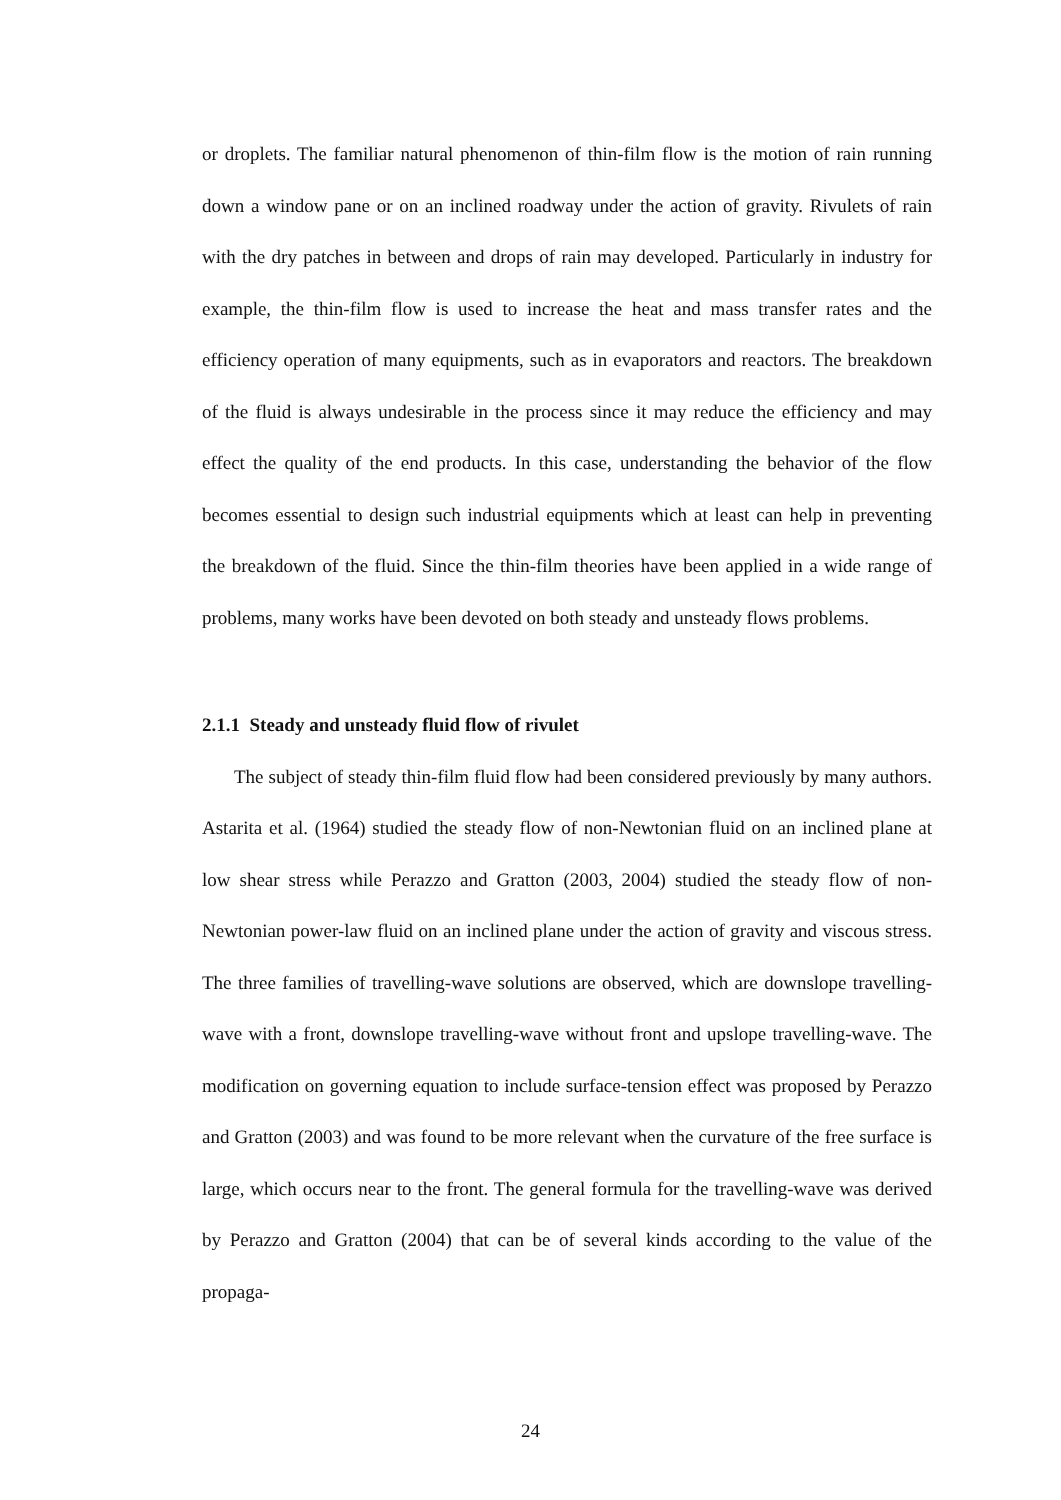or droplets. The familiar natural phenomenon of thin-film flow is the motion of rain running down a window pane or on an inclined roadway under the action of gravity. Rivulets of rain with the dry patches in between and drops of rain may developed. Particularly in industry for example, the thin-film flow is used to increase the heat and mass transfer rates and the efficiency operation of many equipments, such as in evaporators and reactors. The breakdown of the fluid is always undesirable in the process since it may reduce the efficiency and may effect the quality of the end products. In this case, understanding the behavior of the flow becomes essential to design such industrial equipments which at least can help in preventing the breakdown of the fluid. Since the thin-film theories have been applied in a wide range of problems, many works have been devoted on both steady and unsteady flows problems.
2.1.1 Steady and unsteady fluid flow of rivulet
The subject of steady thin-film fluid flow had been considered previously by many authors. Astarita et al. (1964) studied the steady flow of non-Newtonian fluid on an inclined plane at low shear stress while Perazzo and Gratton (2003, 2004) studied the steady flow of non-Newtonian power-law fluid on an inclined plane under the action of gravity and viscous stress. The three families of travelling-wave solutions are observed, which are downslope travelling-wave with a front, downslope travelling-wave without front and upslope travelling-wave. The modification on governing equation to include surface-tension effect was proposed by Perazzo and Gratton (2003) and was found to be more relevant when the curvature of the free surface is large, which occurs near to the front. The general formula for the travelling-wave was derived by Perazzo and Gratton (2004) that can be of several kinds according to the value of the propaga-
24